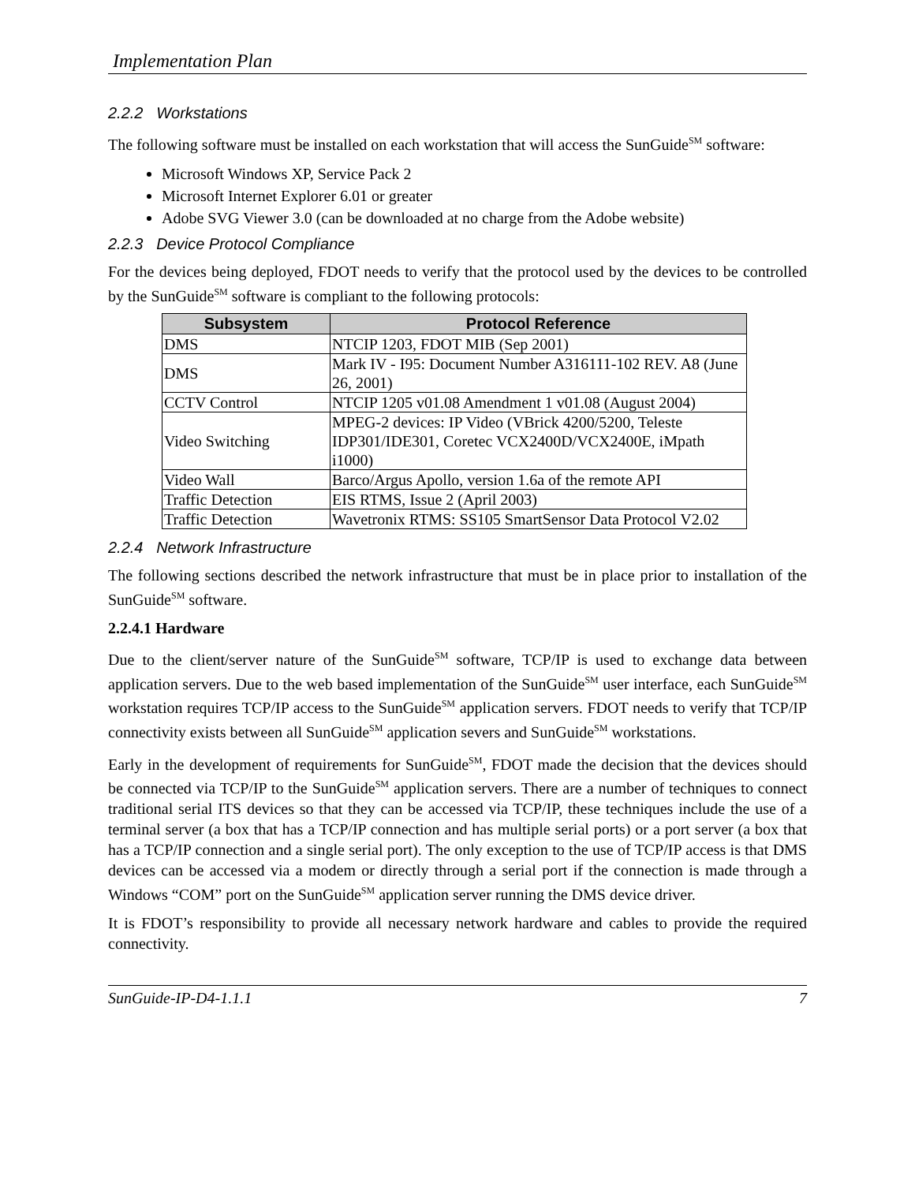Implementation Plan
2.2.2 Workstations
The following software must be installed on each workstation that will access the SunGuide<sup>SM</sup> software:
Microsoft Windows XP, Service Pack 2
Microsoft Internet Explorer 6.01 or greater
Adobe SVG Viewer 3.0 (can be downloaded at no charge from the Adobe website)
2.2.3 Device Protocol Compliance
For the devices being deployed, FDOT needs to verify that the protocol used by the devices to be controlled by the SunGuide<sup>SM</sup> software is compliant to the following protocols:
| Subsystem | Protocol Reference |
| --- | --- |
| DMS | NTCIP 1203, FDOT MIB (Sep 2001) |
| DMS | Mark IV - I95: Document Number A316111-102 REV. A8 (June 26, 2001) |
| CCTV Control | NTCIP 1205 v01.08 Amendment 1 v01.08 (August 2004) |
| Video Switching | MPEG-2 devices: IP Video (VBrick 4200/5200, Teleste IDP301/IDE301, Coretec VCX2400D/VCX2400E, iMpath i1000) |
| Video Wall | Barco/Argus Apollo, version 1.6a of the remote API |
| Traffic Detection | EIS RTMS, Issue 2 (April 2003) |
| Traffic Detection | Wavetronix RTMS: SS105 SmartSensor Data Protocol V2.02 |
2.2.4 Network Infrastructure
The following sections described the network infrastructure that must be in place prior to installation of the SunGuide<sup>SM</sup> software.
2.2.4.1 Hardware
Due to the client/server nature of the SunGuide<sup>SM</sup> software, TCP/IP is used to exchange data between application servers. Due to the web based implementation of the SunGuide<sup>SM</sup> user interface, each SunGuide<sup>SM</sup> workstation requires TCP/IP access to the SunGuide<sup>SM</sup> application servers. FDOT needs to verify that TCP/IP connectivity exists between all SunGuide<sup>SM</sup> application severs and SunGuide<sup>SM</sup> workstations.
Early in the development of requirements for SunGuide<sup>SM</sup>, FDOT made the decision that the devices should be connected via TCP/IP to the SunGuide<sup>SM</sup> application servers. There are a number of techniques to connect traditional serial ITS devices so that they can be accessed via TCP/IP, these techniques include the use of a terminal server (a box that has a TCP/IP connection and has multiple serial ports) or a port server (a box that has a TCP/IP connection and a single serial port). The only exception to the use of TCP/IP access is that DMS devices can be accessed via a modem or directly through a serial port if the connection is made through a Windows “COM” port on the SunGuide<sup>SM</sup> application server running the DMS device driver.
It is FDOT’s responsibility to provide all necessary network hardware and cables to provide the required connectivity.
SunGuide-IP-D4-1.1.1 7